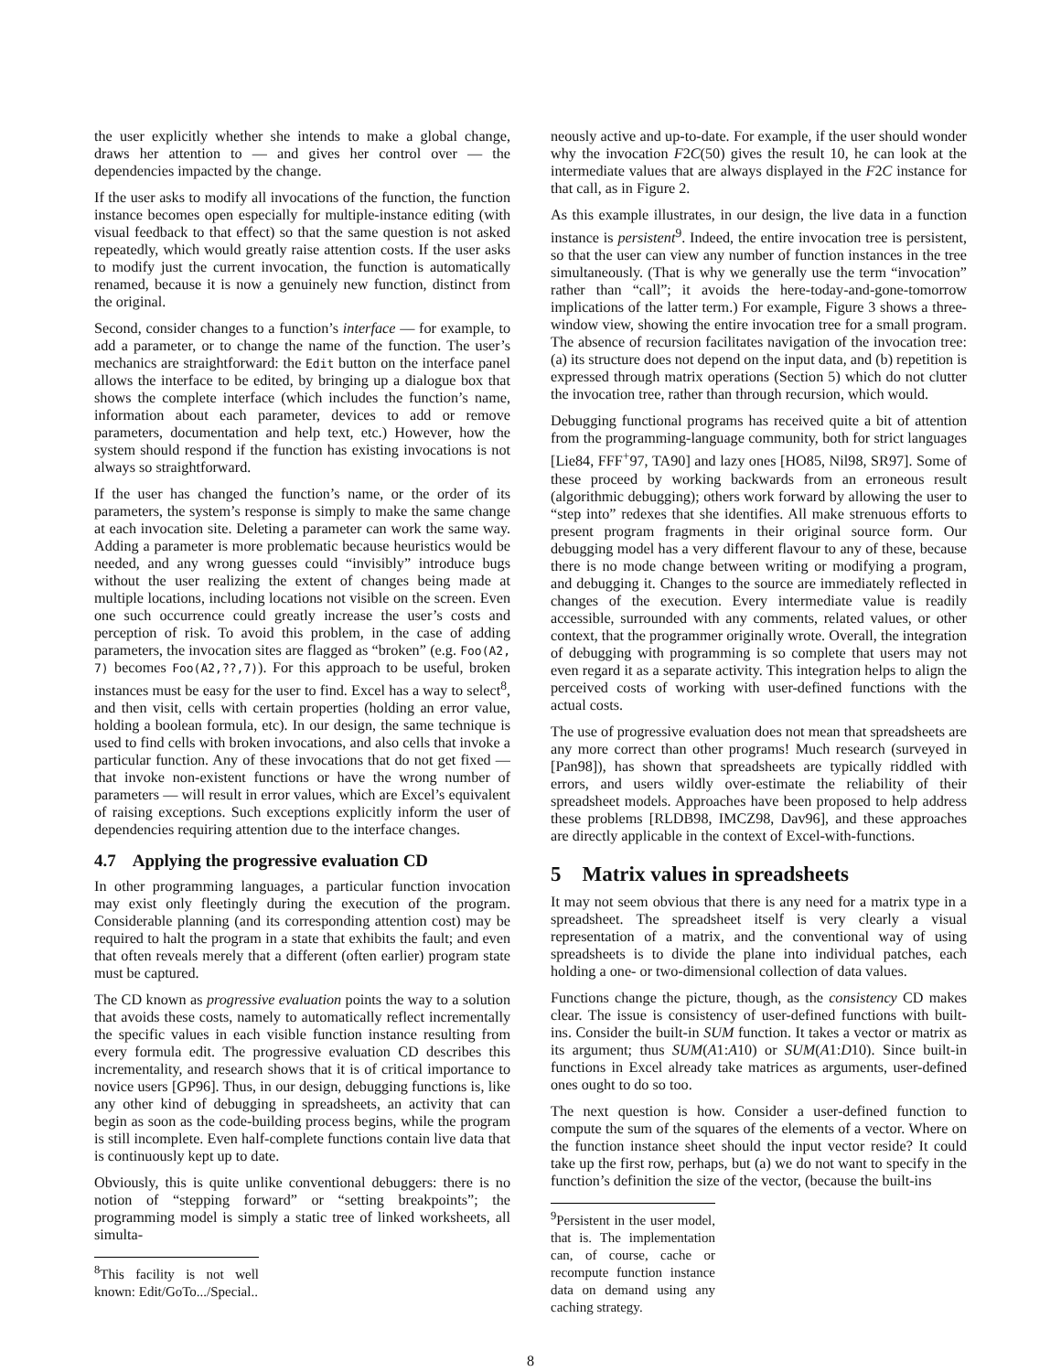the user explicitly whether she intends to make a global change, draws her attention to — and gives her control over — the dependencies impacted by the change.
If the user asks to modify all invocations of the function, the function instance becomes open especially for multiple-instance editing (with visual feedback to that effect) so that the same question is not asked repeatedly, which would greatly raise attention costs. If the user asks to modify just the current invocation, the function is automatically renamed, because it is now a genuinely new function, distinct from the original.
Second, consider changes to a function’s interface — for example, to add a parameter, or to change the name of the function. The user’s mechanics are straightforward: the Edit button on the interface panel allows the interface to be edited, by bringing up a dialogue box that shows the complete interface (which includes the function’s name, information about each parameter, devices to add or remove parameters, documentation and help text, etc.) However, how the system should respond if the function has existing invocations is not always so straightforward.
If the user has changed the function’s name, or the order of its parameters, the system’s response is simply to make the same change at each invocation site. Deleting a parameter can work the same way. Adding a parameter is more problematic because heuristics would be needed, and any wrong guesses could “invisibly” introduce bugs without the user realizing the extent of changes being made at multiple locations, including locations not visible on the screen. Even one such occurrence could greatly increase the user’s costs and perception of risk. To avoid this problem, in the case of adding parameters, the invocation sites are flagged as “broken” (e.g. Foo(A2, 7) becomes Foo(A2,??,7)). For this approach to be useful, broken instances must be easy for the user to find. Excel has a way to select<sup>8</sup>, and then visit, cells with certain properties (holding an error value, holding a boolean formula, etc). In our design, the same technique is used to find cells with broken invocations, and also cells that invoke a particular function. Any of these invocations that do not get fixed — that invoke non-existent functions or have the wrong number of parameters — will result in error values, which are Excel’s equivalent of raising exceptions. Such exceptions explicitly inform the user of dependencies requiring attention due to the interface changes.
4.7 Applying the progressive evaluation CD
In other programming languages, a particular function invocation may exist only fleetingly during the execution of the program. Considerable planning (and its corresponding attention cost) may be required to halt the program in a state that exhibits the fault; and even that often reveals merely that a different (often earlier) program state must be captured.
The CD known as progressive evaluation points the way to a solution that avoids these costs, namely to automatically reflect incrementally the specific values in each visible function instance resulting from every formula edit. The progressive evaluation CD describes this incrementality, and research shows that it is of critical importance to novice users [GP96]. Thus, in our design, debugging functions is, like any other kind of debugging in spreadsheets, an activity that can begin as soon as the code-building process begins, while the program is still incomplete. Even half-complete functions contain live data that is continuously kept up to date.
Obviously, this is quite unlike conventional debuggers: there is no notion of “stepping forward” or “setting breakpoints”; the programming model is simply a static tree of linked worksheets, all simulta-
<sup>8</sup> This facility is not well known: Edit/GoTo.../Special..
neously active and up-to-date. For example, if the user should wonder why the invocation F2C(50) gives the result 10, he can look at the intermediate values that are always displayed in the F2C instance for that call, as in Figure 2.
As this example illustrates, in our design, the live data in a function instance is persistent<sup>9</sup>. Indeed, the entire invocation tree is persistent, so that the user can view any number of function instances in the tree simultaneously. (That is why we generally use the term “invocation” rather than “call”; it avoids the here-today-and-gone-tomorrow implications of the latter term.) For example, Figure 3 shows a three-window view, showing the entire invocation tree for a small program. The absence of recursion facilitates navigation of the invocation tree: (a) its structure does not depend on the input data, and (b) repetition is expressed through matrix operations (Section 5) which do not clutter the invocation tree, rather than through recursion, which would.
Debugging functional programs has received quite a bit of attention from the programming-language community, both for strict languages [Lie84, FFF<sup>+</sup>97, TA90] and lazy ones [HO85, Nil98, SR97]. Some of these proceed by working backwards from an erroneous result (algorithmic debugging); others work forward by allowing the user to “step into” redexes that she identifies. All make strenuous efforts to present program fragments in their original source form. Our debugging model has a very different flavour to any of these, because there is no mode change between writing or modifying a program, and debugging it. Changes to the source are immediately reflected in changes of the execution. Every intermediate value is readily accessible, surrounded with any comments, related values, or other context, that the programmer originally wrote. Overall, the integration of debugging with programming is so complete that users may not even regard it as a separate activity. This integration helps to align the perceived costs of working with user-defined functions with the actual costs.
The use of progressive evaluation does not mean that spreadsheets are any more correct than other programs! Much research (surveyed in [Pan98]), has shown that spreadsheets are typically riddled with errors, and users wildly over-estimate the reliability of their spreadsheet models. Approaches have been proposed to help address these problems [RLDB98, IMCZ98, Dav96], and these approaches are directly applicable in the context of Excel-with-functions.
5 Matrix values in spreadsheets
It may not seem obvious that there is any need for a matrix type in a spreadsheet. The spreadsheet itself is very clearly a visual representation of a matrix, and the conventional way of using spreadsheets is to divide the plane into individual patches, each holding a one- or two-dimensional collection of data values.
Functions change the picture, though, as the consistency CD makes clear. The issue is consistency of user-defined functions with built-ins. Consider the built-in SUM function. It takes a vector or matrix as its argument; thus SUM(A1:A10) or SUM(A1:D10). Since built-in functions in Excel already take matrices as arguments, user-defined ones ought to do so too.
The next question is how. Consider a user-defined function to compute the sum of the squares of the elements of a vector. Where on the function instance sheet should the input vector reside? It could take up the first row, perhaps, but (a) we do not want to specify in the function’s definition the size of the vector, (because the built-ins
<sup>9</sup> Persistent in the user model, that is. The implementation can, of course, cache or recompute function instance data on demand using any caching strategy.
8